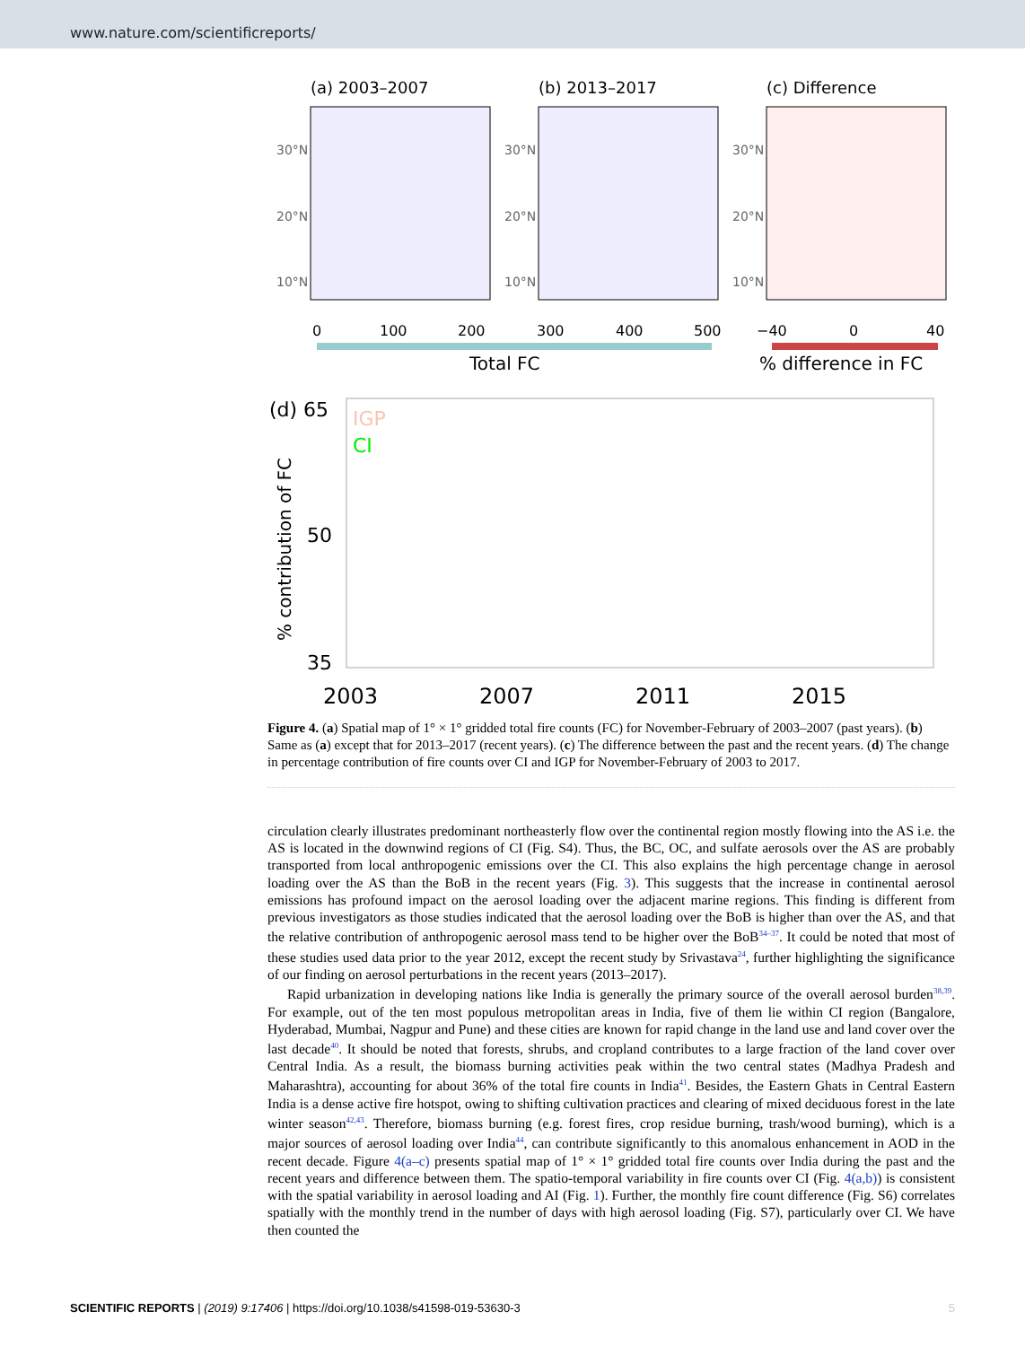www.nature.com/scientificreports/
(a) 2003–2007
(b) 2013–2017
(c) Difference
30°N
20°N
10°N
30°N
20°N
10°N
30°N
20°N
10°N
0
100
200
300
400
500
−40
0
40
Total FC
% difference in FC
(d) 65
50
35
IGP
CI
2003
2007
2011
2015
% contribution of FC
Figure 4. (a) Spatial map of 1° × 1° gridded total fire counts (FC) for November-February of 2003–2007 (past years). (b) Same as (a) except that for 2013–2017 (recent years). (c) The difference between the past and the recent years. (d) The change in percentage contribution of fire counts over CI and IGP for November-February of 2003 to 2017.
circulation clearly illustrates predominant northeasterly flow over the continental region mostly flowing into the AS i.e. the AS is located in the downwind regions of CI (Fig. S4). Thus, the BC, OC, and sulfate aerosols over the AS are probably transported from local anthropogenic emissions over the CI. This also explains the high percentage change in aerosol loading over the AS than the BoB in the recent years (Fig. 3). This suggests that the increase in continental aerosol emissions has profound impact on the aerosol loading over the adjacent marine regions. This finding is different from previous investigators as those studies indicated that the aerosol loading over the BoB is higher than over the AS, and that the relative contribution of anthropogenic aerosol mass tend to be higher over the BoB<sup>34–37</sup>. It could be noted that most of these studies used data prior to the year 2012, except the recent study by Srivastava<sup>24</sup>, further highlighting the significance of our finding on aerosol perturbations in the recent years (2013–2017).
Rapid urbanization in developing nations like India is generally the primary source of the overall aerosol burden<sup>38,39</sup>. For example, out of the ten most populous metropolitan areas in India, five of them lie within CI region (Bangalore, Hyderabad, Mumbai, Nagpur and Pune) and these cities are known for rapid change in the land use and land cover over the last decade<sup>40</sup>. It should be noted that forests, shrubs, and cropland contributes to a large fraction of the land cover over Central India. As a result, the biomass burning activities peak within the two central states (Madhya Pradesh and Maharashtra), accounting for about 36% of the total fire counts in India<sup>41</sup>. Besides, the Eastern Ghats in Central Eastern India is a dense active fire hotspot, owing to shifting cultivation practices and clearing of mixed deciduous forest in the late winter season<sup>42,43</sup>. Therefore, biomass burning (e.g. forest fires, crop residue burning, trash/wood burning), which is a major sources of aerosol loading over India<sup>44</sup>, can contribute significantly to this anomalous enhancement in AOD in the recent decade. Figure 4(a–c) presents spatial map of 1° × 1° gridded total fire counts over India during the past and the recent years and difference between them. The spatio-temporal variability in fire counts over CI (Fig. 4(a,b)) is consistent with the spatial variability in aerosol loading and AI (Fig. 1). Further, the monthly fire count difference (Fig. S6) correlates spatially with the monthly trend in the number of days with high aerosol loading (Fig. S7), particularly over CI. We have then counted the
SCIENTIFIC REPORTS | (2019) 9:17406 | https://doi.org/10.1038/s41598-019-53630-3 5